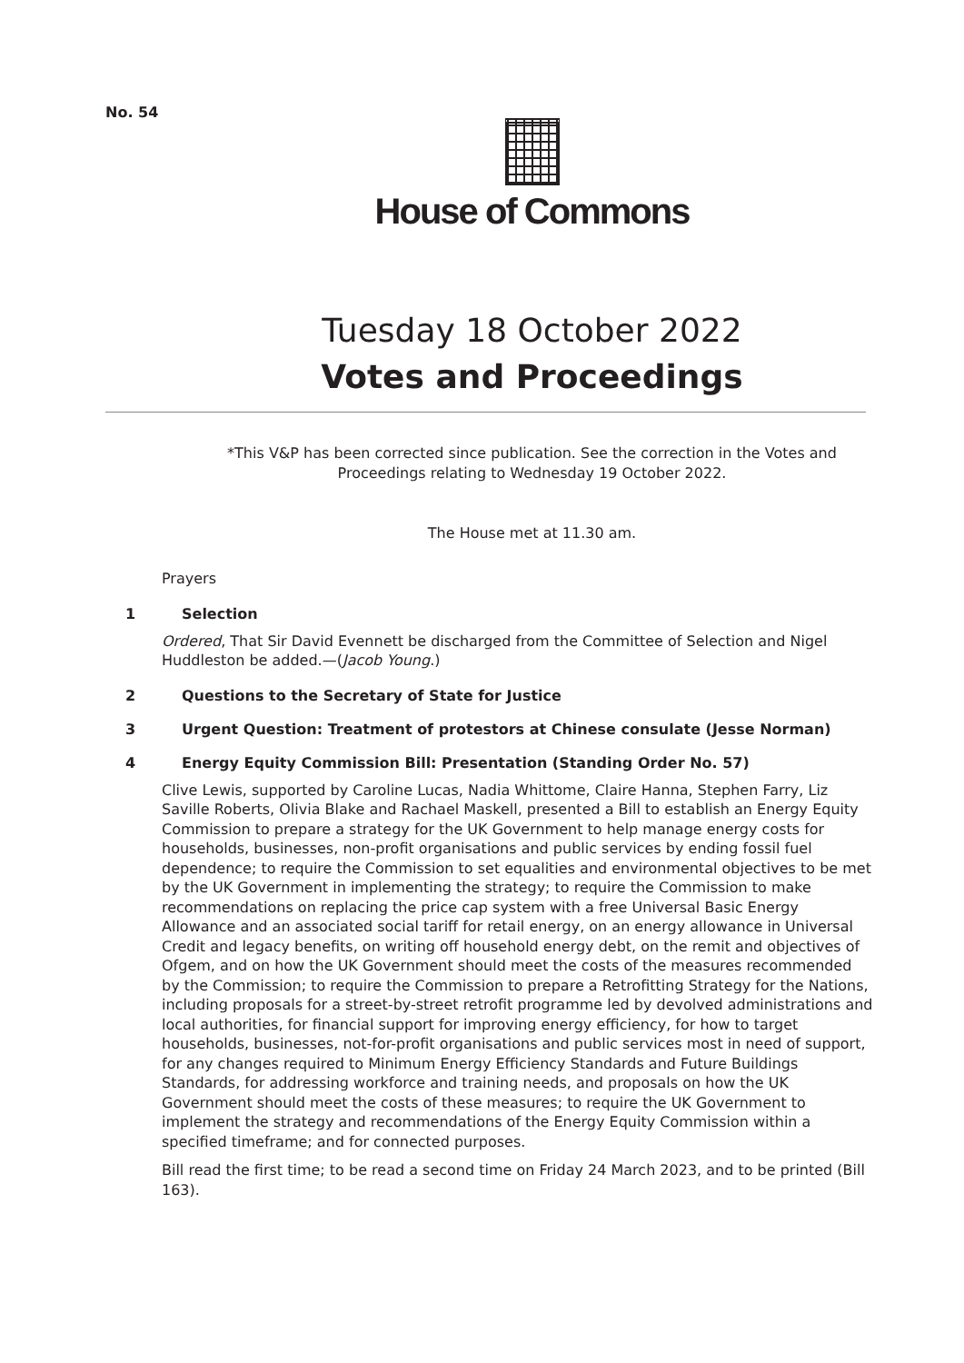No. 54
House of Commons
Tuesday 18 October 2022
Votes and Proceedings
*This V&P has been corrected since publication. See the correction in the Votes and
Proceedings relating to Wednesday 19 October 2022.
The House met at 11.30 am.
Prayers
1 Selection
Ordered, That Sir David Evennett be discharged from the Committee of Selection and Nigel Huddleston be added.—(Jacob Young.)
2 Questions to the Secretary of State for Justice
3 Urgent Question: Treatment of protestors at Chinese consulate (Jesse Norman)
4 Energy Equity Commission Bill: Presentation (Standing Order No. 57)
Clive Lewis, supported by Caroline Lucas, Nadia Whittome, Claire Hanna, Stephen Farry, Liz Saville Roberts, Olivia Blake and Rachael Maskell, presented a Bill to establish an Energy Equity Commission to prepare a strategy for the UK Government to help manage energy costs for households, businesses, non-profit organisations and public services by ending fossil fuel dependence; to require the Commission to set equalities and environmental objectives to be met by the UK Government in implementing the strategy; to require the Commission to make recommendations on replacing the price cap system with a free Universal Basic Energy Allowance and an associated social tariff for retail energy, on an energy allowance in Universal Credit and legacy benefits, on writing off household energy debt, on the remit and objectives of Ofgem, and on how the UK Government should meet the costs of the measures recommended by the Commission; to require the Commission to prepare a Retrofitting Strategy for the Nations, including proposals for a street-by-street retrofit programme led by devolved administrations and local authorities, for financial support for improving energy efficiency, for how to target households, businesses, not-for-profit organisations and public services most in need of support, for any changes required to Minimum Energy Efficiency Standards and Future Buildings Standards, for addressing workforce and training needs, and proposals on how the UK Government should meet the costs of these measures; to require the UK Government to implement the strategy and recommendations of the Energy Equity Commission within a specified timeframe; and for connected purposes.
Bill read the first time; to be read a second time on Friday 24 March 2023, and to be printed (Bill 163).